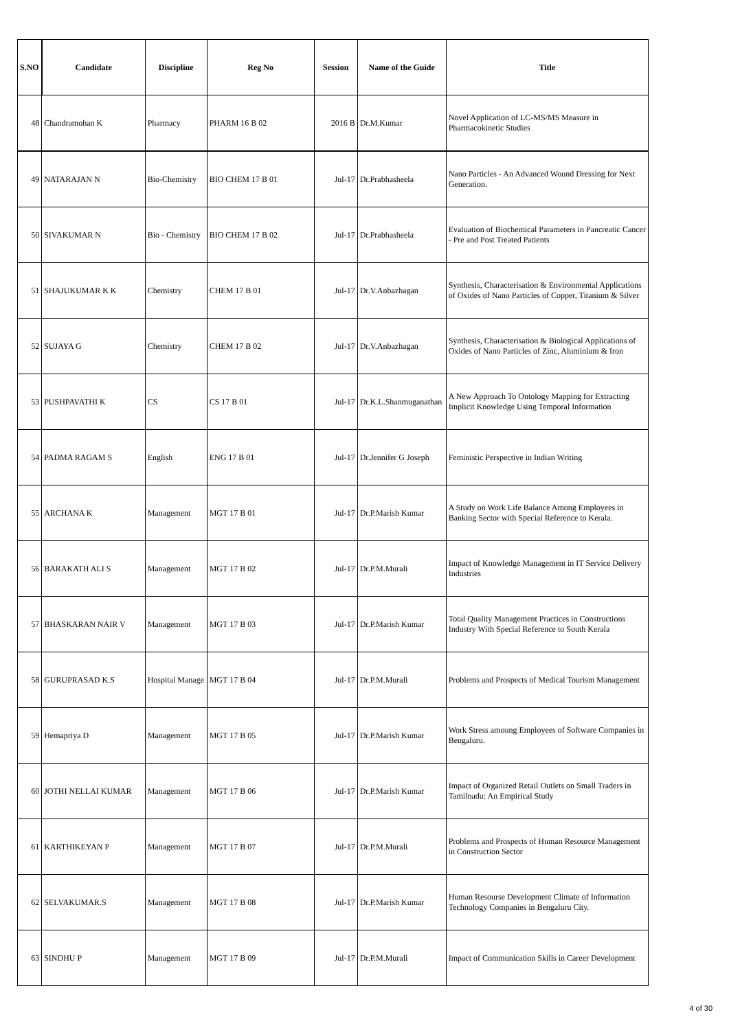| S.NO | Candidate | Discipline | Reg No | Session | Name of the Guide | Title |
| --- | --- | --- | --- | --- | --- | --- |
| 48 | Chandramohan K | Pharmacy | PHARM 16 B 02 | 2016 B | Dr.M.Kumar | Novel Application of LC-MS/MS Measure in Pharmacokinetic Studies |
| 49 | NATARAJAN N | Bio-Chemistry | BIO CHEM 17 B 01 | Jul-17 | Dr.Prabhasheela | Nano Particles - An Advanced Wound Dressing for Next Generation. |
| 50 | SIVAKUMAR N | Bio - Chemistry | BIO CHEM 17 B 02 | Jul-17 | Dr.Prabhasheela | Evaluation of Biochemical Parameters in Pancreatic Cancer - Pre and Post Treated Patients |
| 51 | SHAJUKUMAR K K | Chemistry | CHEM 17 B 01 | Jul-17 | Dr.V.Anbazhagan | Synthesis, Characterisation & Environmental Applications of Oxides of Nano Particles of Copper, Titanium & Silver |
| 52 | SUJAYA G | Chemistry | CHEM 17 B 02 | Jul-17 | Dr.V.Anbazhagan | Synthesis, Characterisation & Biological Applications of Oxides of Nano Particles of Zinc, Aluminium & Iron |
| 53 | PUSHPAVATHI K | CS | CS 17 B 01 | Jul-17 | Dr.K.L.Shanmuganathan | A New Approach To Ontology Mapping for Extracting Implicit Knowledge Using Temporal Information |
| 54 | PADMA RAGAM S | English | ENG 17 B 01 | Jul-17 | Dr.Jennifer G Joseph | Feministic Perspective in Indian Writing |
| 55 | ARCHANA K | Management | MGT 17 B 01 | Jul-17 | Dr.P.Marish Kumar | A Study on Work Life Balance Among Employees in Banking Sector with Special Reference to Kerala. |
| 56 | BARAKATH ALI S | Management | MGT 17 B 02 | Jul-17 | Dr.P.M.Murali | Impact of Knowledge Management in IT Service Delivery Industries |
| 57 | BHASKARAN NAIR V | Management | MGT 17 B 03 | Jul-17 | Dr.P.Marish Kumar | Total Quality Management Practices in Constructions Industry With Special Reference to South Kerala |
| 58 | GURUPRASAD K.S | Hospital Manage | MGT 17 B 04 | Jul-17 | Dr.P.M.Murali | Problems and Prospects of Medical Tourism Management |
| 59 | Hemapriya D | Management | MGT 17 B 05 | Jul-17 | Dr.P.Marish Kumar | Work Stress amoung Employees of Software Companies in Bengaluru. |
| 60 | JOTHI NELLAI KUMAR | Management | MGT 17 B 06 | Jul-17 | Dr.P.Marish Kumar | Impact of Organized Retail Outlets on Small Traders in Tamilnadu: An Empirical Study |
| 61 | KARTHIKEYAN P | Management | MGT 17 B 07 | Jul-17 | Dr.P.M.Murali | Problems and Prospects of Human Resource Management in Construction Sector |
| 62 | SELVAKUMAR.S | Management | MGT 17 B 08 | Jul-17 | Dr.P.Marish Kumar | Human Resourse Development Climate of Information Technology Companies in Bengaluru City. |
| 63 | SINDHU P | Management | MGT 17 B 09 | Jul-17 | Dr.P.M.Murali | Impact of Communication Skills in Career Development |
4 of 30